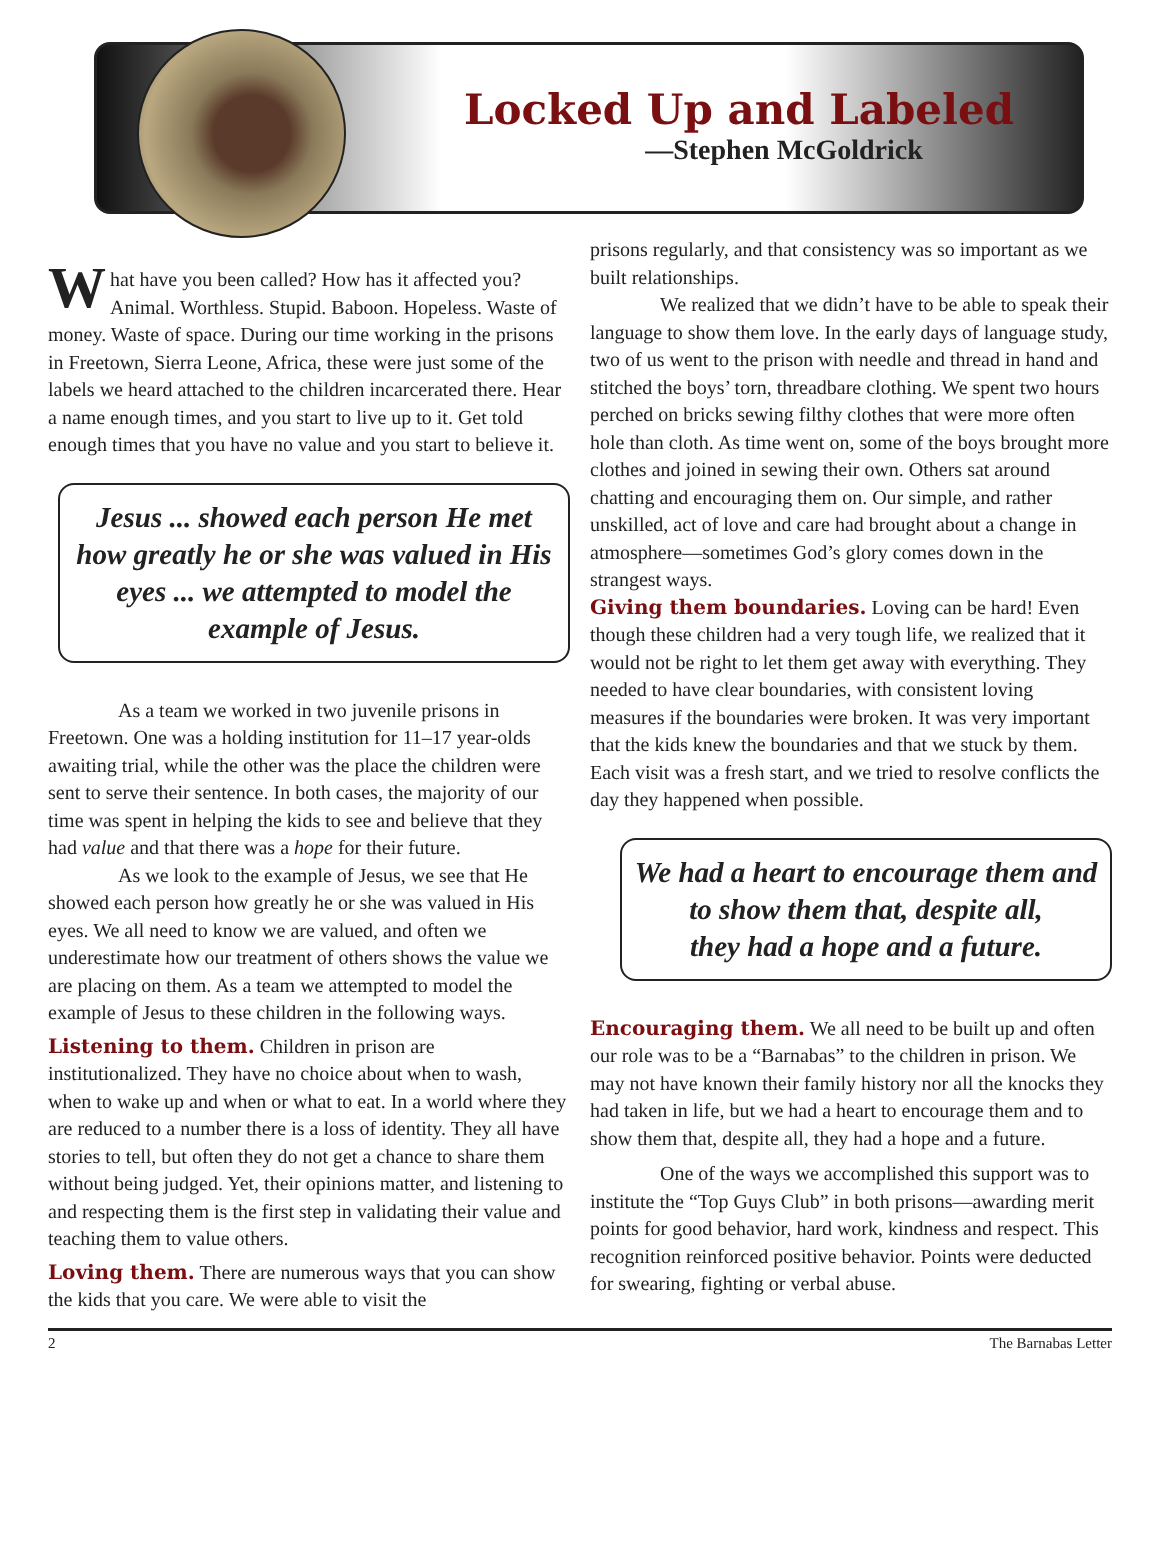Locked Up and Labeled
—Stephen McGoldrick
What have you been called? How has it affected you? Animal. Worthless. Stupid. Baboon. Hopeless. Waste of money. Waste of space. During our time working in the prisons in Freetown, Sierra Leone, Africa, these were just some of the labels we heard attached to the children incarcerated there. Hear a name enough times, and you start to live up to it. Get told enough times that you have no value and you start to believe it.
Jesus ... showed each person He met how greatly he or she was valued in His eyes ... we attempted to model the example of Jesus.
As a team we worked in two juvenile prisons in Freetown. One was a holding institution for 11–17 year-olds awaiting trial, while the other was the place the children were sent to serve their sentence. In both cases, the majority of our time was spent in helping the kids to see and believe that they had value and that there was a hope for their future.
As we look to the example of Jesus, we see that He showed each person how greatly he or she was valued in His eyes. We all need to know we are valued, and often we underestimate how our treatment of others shows the value we are placing on them. As a team we attempted to model the example of Jesus to these children in the following ways.
Listening to them. Children in prison are institutionalized. They have no choice about when to wash, when to wake up and when or what to eat. In a world where they are reduced to a number there is a loss of identity. They all have stories to tell, but often they do not get a chance to share them without being judged. Yet, their opinions matter, and listening to and respecting them is the first step in validating their value and teaching them to value others.
Loving them. There are numerous ways that you can show the kids that you care. We were able to visit the
prisons regularly, and that consistency was so important as we built relationships.
We realized that we didn’t have to be able to speak their language to show them love. In the early days of language study, two of us went to the prison with needle and thread in hand and stitched the boys’ torn, threadbare clothing. We spent two hours perched on bricks sewing filthy clothes that were more often hole than cloth. As time went on, some of the boys brought more clothes and joined in sewing their own. Others sat around chatting and encouraging them on. Our simple, and rather unskilled, act of love and care had brought about a change in atmosphere—sometimes God’s glory comes down in the strangest ways.
Giving them boundaries. Loving can be hard! Even though these children had a very tough life, we realized that it would not be right to let them get away with everything. They needed to have clear boundaries, with consistent loving measures if the boundaries were broken. It was very important that the kids knew the boundaries and that we stuck by them. Each visit was a fresh start, and we tried to resolve conflicts the day they happened when possible.
We had a heart to encourage them and to show them that, despite all,
they had a hope and a future.
Encouraging them. We all need to be built up and often our role was to be a “Barnabas” to the children in prison. We may not have known their family history nor all the knocks they had taken in life, but we had a heart to encourage them and to show them that, despite all, they had a hope and a future.
One of the ways we accomplished this support was to institute the “Top Guys Club” in both prisons—awarding merit points for good behavior, hard work, kindness and respect. This recognition reinforced positive behavior. Points were deducted for swearing, fighting or verbal abuse.
2 The Barnabas Letter